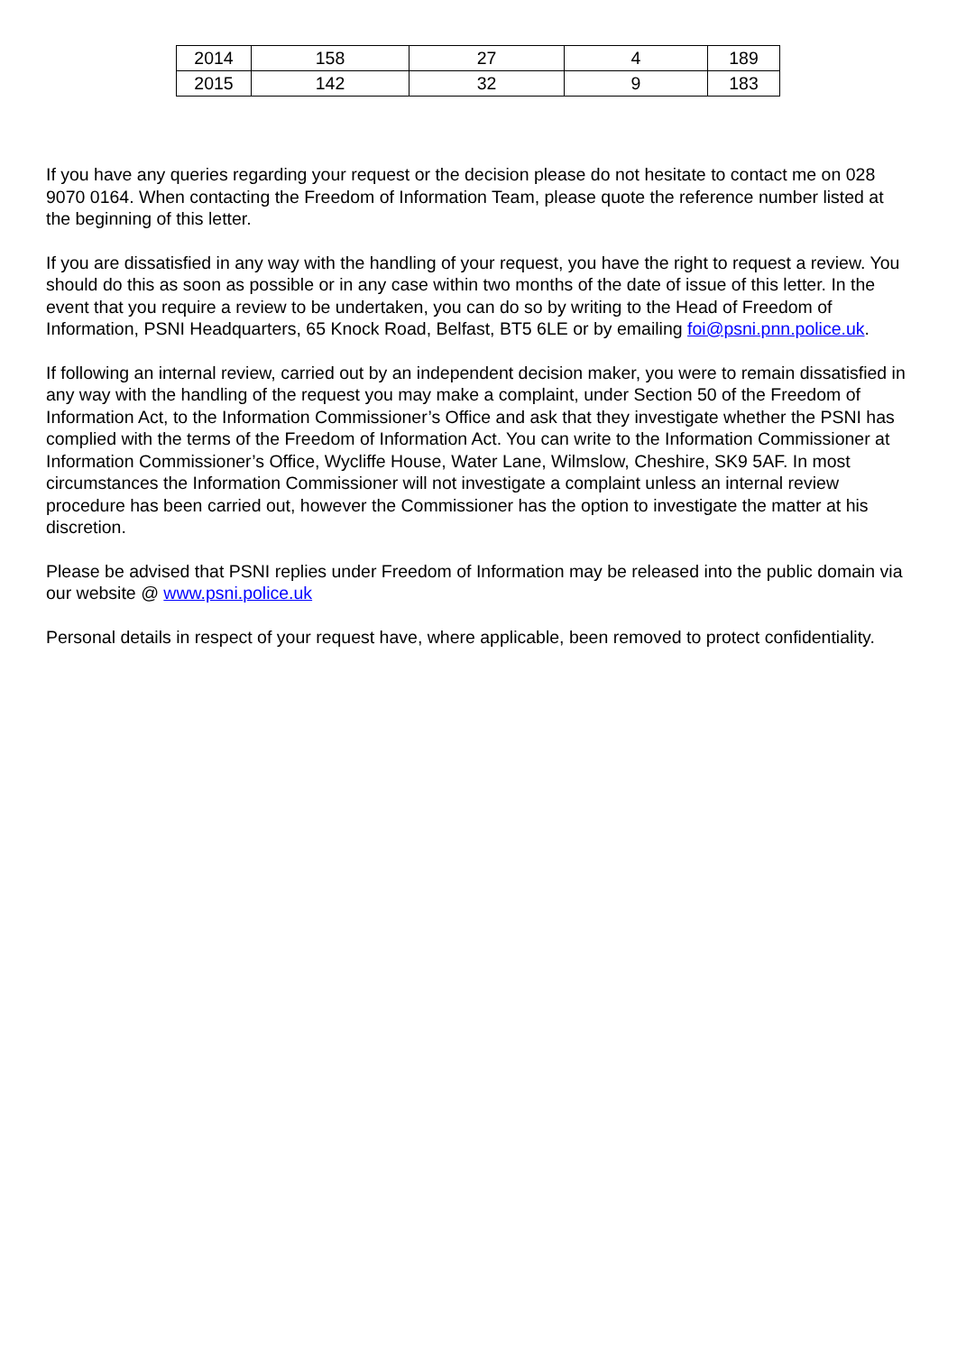| 2014 | 158 | 27 | 4 | 189 |
| 2015 | 142 | 32 | 9 | 183 |
If you have any queries regarding your request or the decision please do not hesitate to contact me on 028 9070 0164. When contacting the Freedom of Information Team, please quote the reference number listed at the beginning of this letter.
If you are dissatisfied in any way with the handling of your request, you have the right to request a review. You should do this as soon as possible or in any case within two months of the date of issue of this letter. In the event that you require a review to be undertaken, you can do so by writing to the Head of Freedom of Information, PSNI Headquarters, 65 Knock Road, Belfast, BT5 6LE or by emailing foi@psni.pnn.police.uk.
If following an internal review, carried out by an independent decision maker, you were to remain dissatisfied in any way with the handling of the request you may make a complaint, under Section 50 of the Freedom of Information Act, to the Information Commissioner’s Office and ask that they investigate whether the PSNI has complied with the terms of the Freedom of Information Act. You can write to the Information Commissioner at Information Commissioner’s Office, Wycliffe House, Water Lane, Wilmslow, Cheshire, SK9 5AF. In most circumstances the Information Commissioner will not investigate a complaint unless an internal review procedure has been carried out, however the Commissioner has the option to investigate the matter at his discretion.
Please be advised that PSNI replies under Freedom of Information may be released into the public domain via our website @ www.psni.police.uk
Personal details in respect of your request have, where applicable, been removed to protect confidentiality.